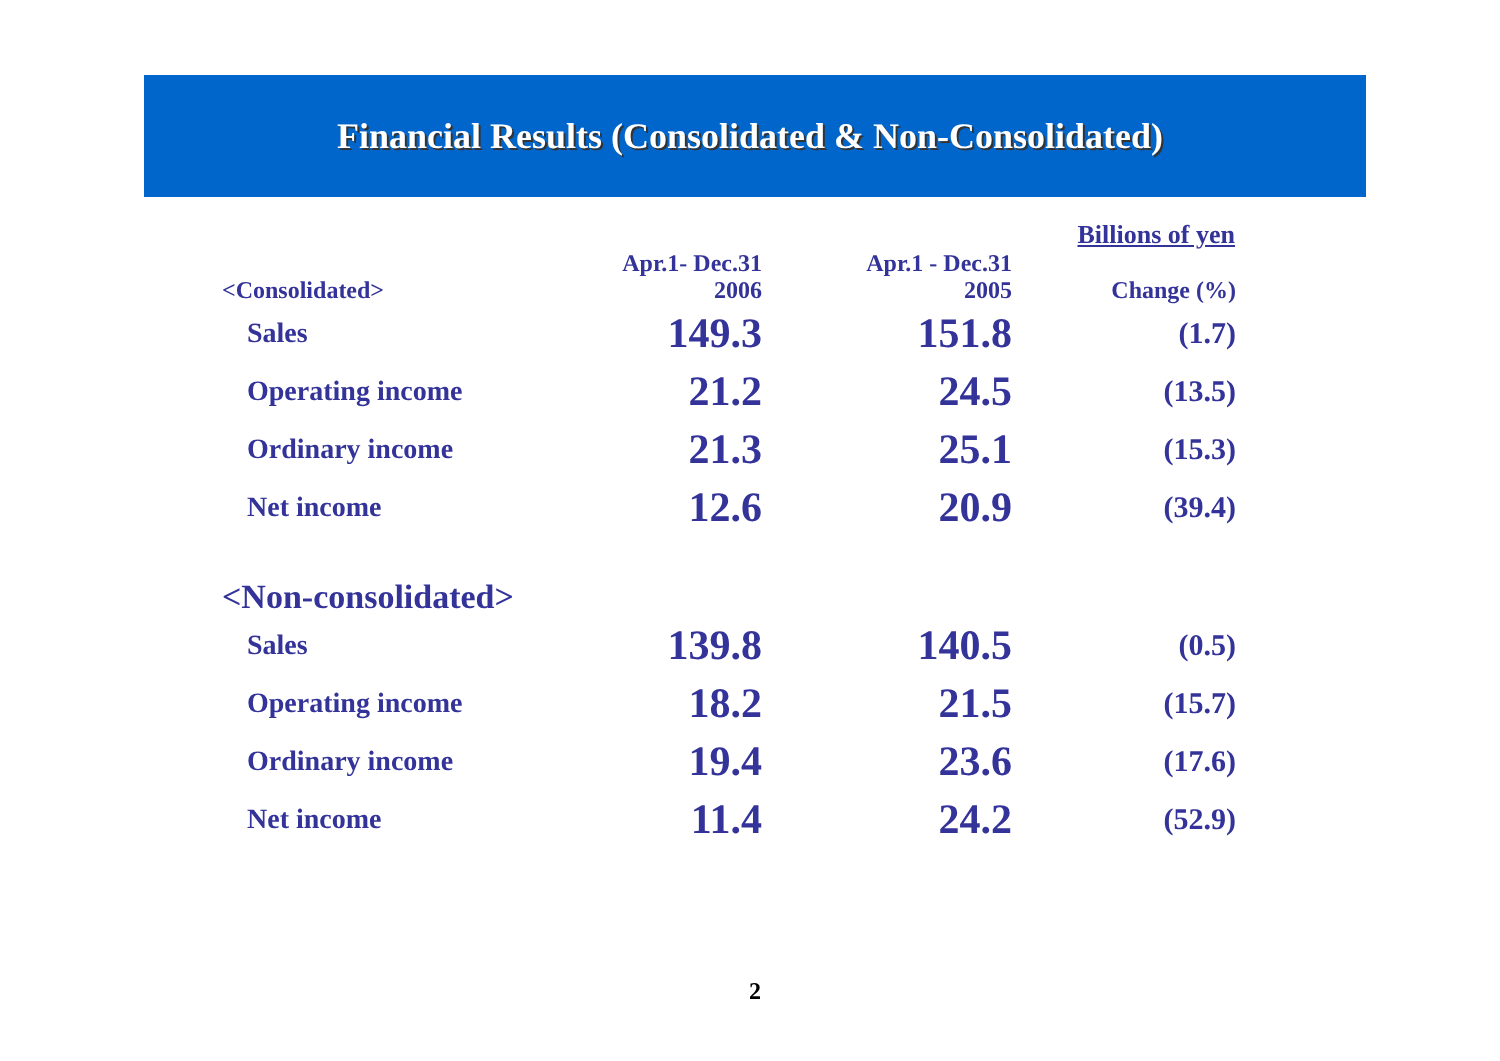Financial Results (Consolidated & Non-Consolidated)
Billions of yen
| <Consolidated> | Apr.1- Dec.31 2006 | Apr.1 - Dec.31 2005 | Change (%) |
| --- | --- | --- | --- |
| Sales | 149.3 | 151.8 | (1.7) |
| Operating income | 21.2 | 24.5 | (13.5) |
| Ordinary income | 21.3 | 25.1 | (15.3) |
| Net income | 12.6 | 20.9 | (39.4) |
| <Non-consolidated> | | | |
| Sales | 139.8 | 140.5 | (0.5) |
| Operating income | 18.2 | 21.5 | (15.7) |
| Ordinary income | 19.4 | 23.6 | (17.6) |
| Net income | 11.4 | 24.2 | (52.9) |
2